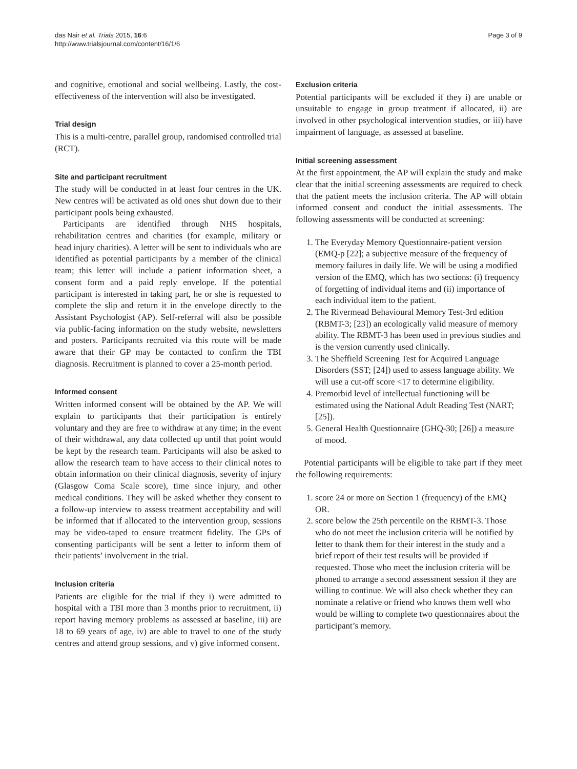das Nair et al. Trials 2015, 16:6
http://www.trialsjournal.com/content/16/1/6
Page 3 of 9
and cognitive, emotional and social wellbeing. Lastly, the cost-effectiveness of the intervention will also be investigated.
Trial design
This is a multi-centre, parallel group, randomised controlled trial (RCT).
Site and participant recruitment
The study will be conducted in at least four centres in the UK. New centres will be activated as old ones shut down due to their participant pools being exhausted.
Participants are identified through NHS hospitals, rehabilitation centres and charities (for example, military or head injury charities). A letter will be sent to individuals who are identified as potential participants by a member of the clinical team; this letter will include a patient information sheet, a consent form and a paid reply envelope. If the potential participant is interested in taking part, he or she is requested to complete the slip and return it in the envelope directly to the Assistant Psychologist (AP). Self-referral will also be possible via public-facing information on the study website, newsletters and posters. Participants recruited via this route will be made aware that their GP may be contacted to confirm the TBI diagnosis. Recruitment is planned to cover a 25-month period.
Informed consent
Written informed consent will be obtained by the AP. We will explain to participants that their participation is entirely voluntary and they are free to withdraw at any time; in the event of their withdrawal, any data collected up until that point would be kept by the research team. Participants will also be asked to allow the research team to have access to their clinical notes to obtain information on their clinical diagnosis, severity of injury (Glasgow Coma Scale score), time since injury, and other medical conditions. They will be asked whether they consent to a follow-up interview to assess treatment acceptability and will be informed that if allocated to the intervention group, sessions may be video-taped to ensure treatment fidelity. The GPs of consenting participants will be sent a letter to inform them of their patients’ involvement in the trial.
Inclusion criteria
Patients are eligible for the trial if they i) were admitted to hospital with a TBI more than 3 months prior to recruitment, ii) report having memory problems as assessed at baseline, iii) are 18 to 69 years of age, iv) are able to travel to one of the study centres and attend group sessions, and v) give informed consent.
Exclusion criteria
Potential participants will be excluded if they i) are unable or unsuitable to engage in group treatment if allocated, ii) are involved in other psychological intervention studies, or iii) have impairment of language, as assessed at baseline.
Initial screening assessment
At the first appointment, the AP will explain the study and make clear that the initial screening assessments are required to check that the patient meets the inclusion criteria. The AP will obtain informed consent and conduct the initial assessments. The following assessments will be conducted at screening:
1. The Everyday Memory Questionnaire-patient version (EMQ-p [22]; a subjective measure of the frequency of memory failures in daily life. We will be using a modified version of the EMQ, which has two sections: (i) frequency of forgetting of individual items and (ii) importance of each individual item to the patient.
2. The Rivermead Behavioural Memory Test-3rd edition (RBMT-3; [23]) an ecologically valid measure of memory ability. The RBMT-3 has been used in previous studies and is the version currently used clinically.
3. The Sheffield Screening Test for Acquired Language Disorders (SST; [24]) used to assess language ability. We will use a cut-off score <17 to determine eligibility.
4. Premorbid level of intellectual functioning will be estimated using the National Adult Reading Test (NART; [25]).
5. General Health Questionnaire (GHQ-30; [26]) a measure of mood.
Potential participants will be eligible to take part if they meet the following requirements:
1. score 24 or more on Section 1 (frequency) of the EMQ OR.
2. score below the 25th percentile on the RBMT-3. Those who do not meet the inclusion criteria will be notified by letter to thank them for their interest in the study and a brief report of their test results will be provided if requested. Those who meet the inclusion criteria will be phoned to arrange a second assessment session if they are willing to continue. We will also check whether they can nominate a relative or friend who knows them well who would be willing to complete two questionnaires about the participant’s memory.